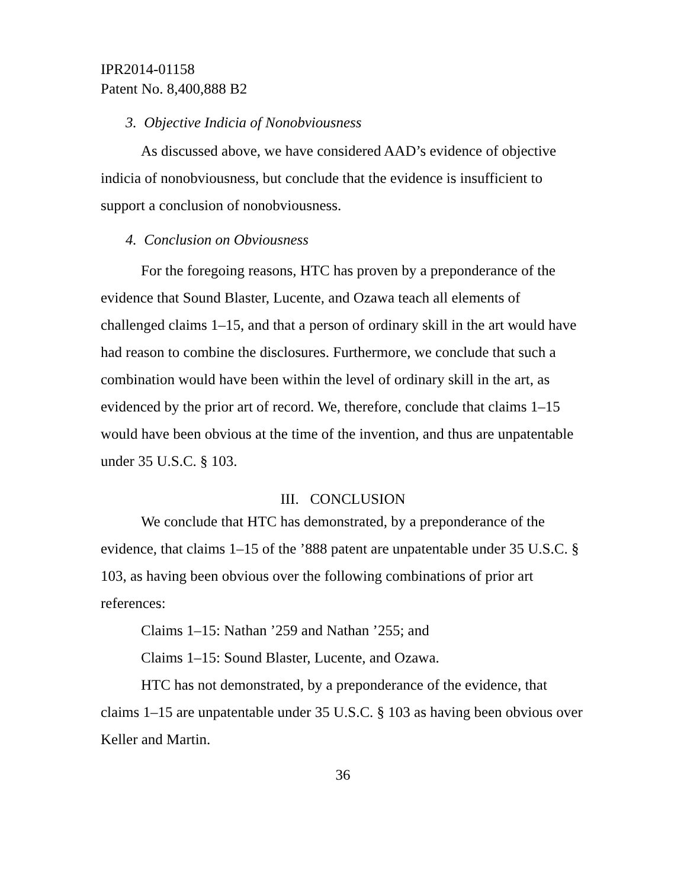IPR2014-01158
Patent No. 8,400,888 B2
3. Objective Indicia of Nonobviousness
As discussed above, we have considered AAD’s evidence of objective indicia of nonobviousness, but conclude that the evidence is insufficient to support a conclusion of nonobviousness.
4. Conclusion on Obviousness
For the foregoing reasons, HTC has proven by a preponderance of the evidence that Sound Blaster, Lucente, and Ozawa teach all elements of challenged claims 1–15, and that a person of ordinary skill in the art would have had reason to combine the disclosures. Furthermore, we conclude that such a combination would have been within the level of ordinary skill in the art, as evidenced by the prior art of record. We, therefore, conclude that claims 1–15 would have been obvious at the time of the invention, and thus are unpatentable under 35 U.S.C. § 103.
III. CONCLUSION
We conclude that HTC has demonstrated, by a preponderance of the evidence, that claims 1–15 of the ’888 patent are unpatentable under 35 U.S.C. § 103, as having been obvious over the following combinations of prior art references:
Claims 1–15: Nathan ’259 and Nathan ’255; and
Claims 1–15: Sound Blaster, Lucente, and Ozawa.
HTC has not demonstrated, by a preponderance of the evidence, that claims 1–15 are unpatentable under 35 U.S.C. § 103 as having been obvious over Keller and Martin.
36